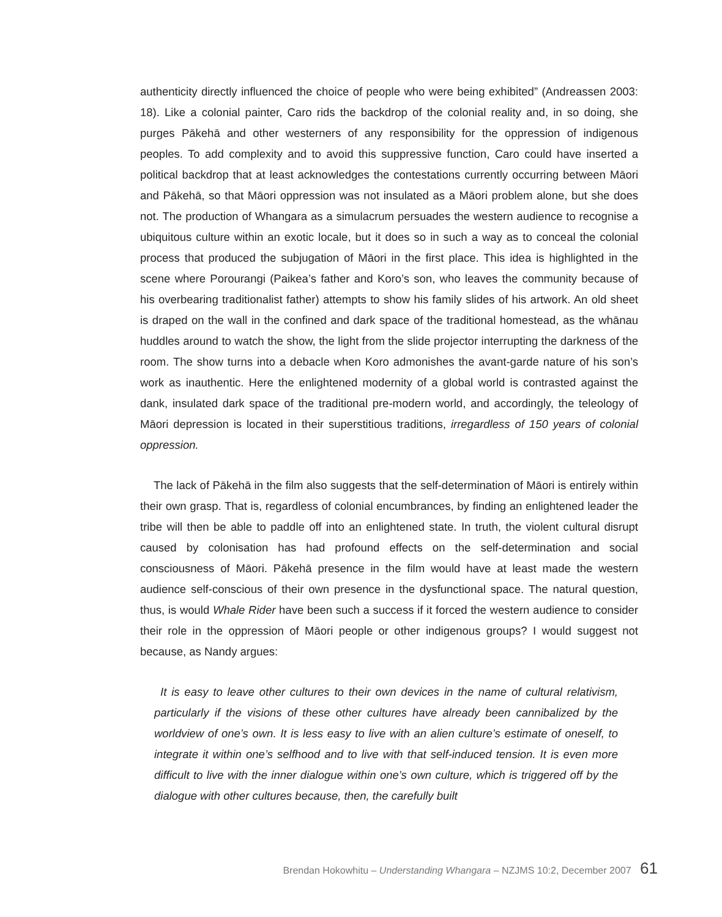authenticity directly influenced the choice of people who were being exhibited” (Andreassen 2003: 18). Like a colonial painter, Caro rids the backdrop of the colonial reality and, in so doing, she purges Pākehā and other westerners of any responsibility for the oppression of indigenous peoples. To add complexity and to avoid this suppressive function, Caro could have inserted a political backdrop that at least acknowledges the contestations currently occurring between Māori and Pākehā, so that Māori oppression was not insulated as a Māori problem alone, but she does not. The production of Whangara as a simulacrum persuades the western audience to recognise a ubiquitous culture within an exotic locale, but it does so in such a way as to conceal the colonial process that produced the subjugation of Māori in the first place. This idea is highlighted in the scene where Porourangi (Paikea’s father and Koro’s son, who leaves the community because of his overbearing traditionalist father) attempts to show his family slides of his artwork. An old sheet is draped on the wall in the confined and dark space of the traditional homestead, as the whānau huddles around to watch the show, the light from the slide projector interrupting the darkness of the room. The show turns into a debacle when Koro admonishes the avant-garde nature of his son’s work as inauthentic. Here the enlightened modernity of a global world is contrasted against the dank, insulated dark space of the traditional pre-modern world, and accordingly, the teleology of Māori depression is located in their superstitious traditions, irregardless of 150 years of colonial oppression.
The lack of Pākehā in the film also suggests that the self-determination of Māori is entirely within their own grasp. That is, regardless of colonial encumbrances, by finding an enlightened leader the tribe will then be able to paddle off into an enlightened state. In truth, the violent cultural disrupt caused by colonisation has had profound effects on the self-determination and social consciousness of Māori. Pākehā presence in the film would have at least made the western audience self-conscious of their own presence in the dysfunctional space. The natural question, thus, is would Whale Rider have been such a success if it forced the western audience to consider their role in the oppression of Māori people or other indigenous groups? I would suggest not because, as Nandy argues:
It is easy to leave other cultures to their own devices in the name of cultural relativism, particularly if the visions of these other cultures have already been cannibalized by the worldview of one’s own. It is less easy to live with an alien culture’s estimate of oneself, to integrate it within one’s selfhood and to live with that self-induced tension. It is even more difficult to live with the inner dialogue within one’s own culture, which is triggered off by the dialogue with other cultures because, then, the carefully built
Brendan Hokowhitu – Understanding Whangara – NZJMS 10:2, December 2007 61